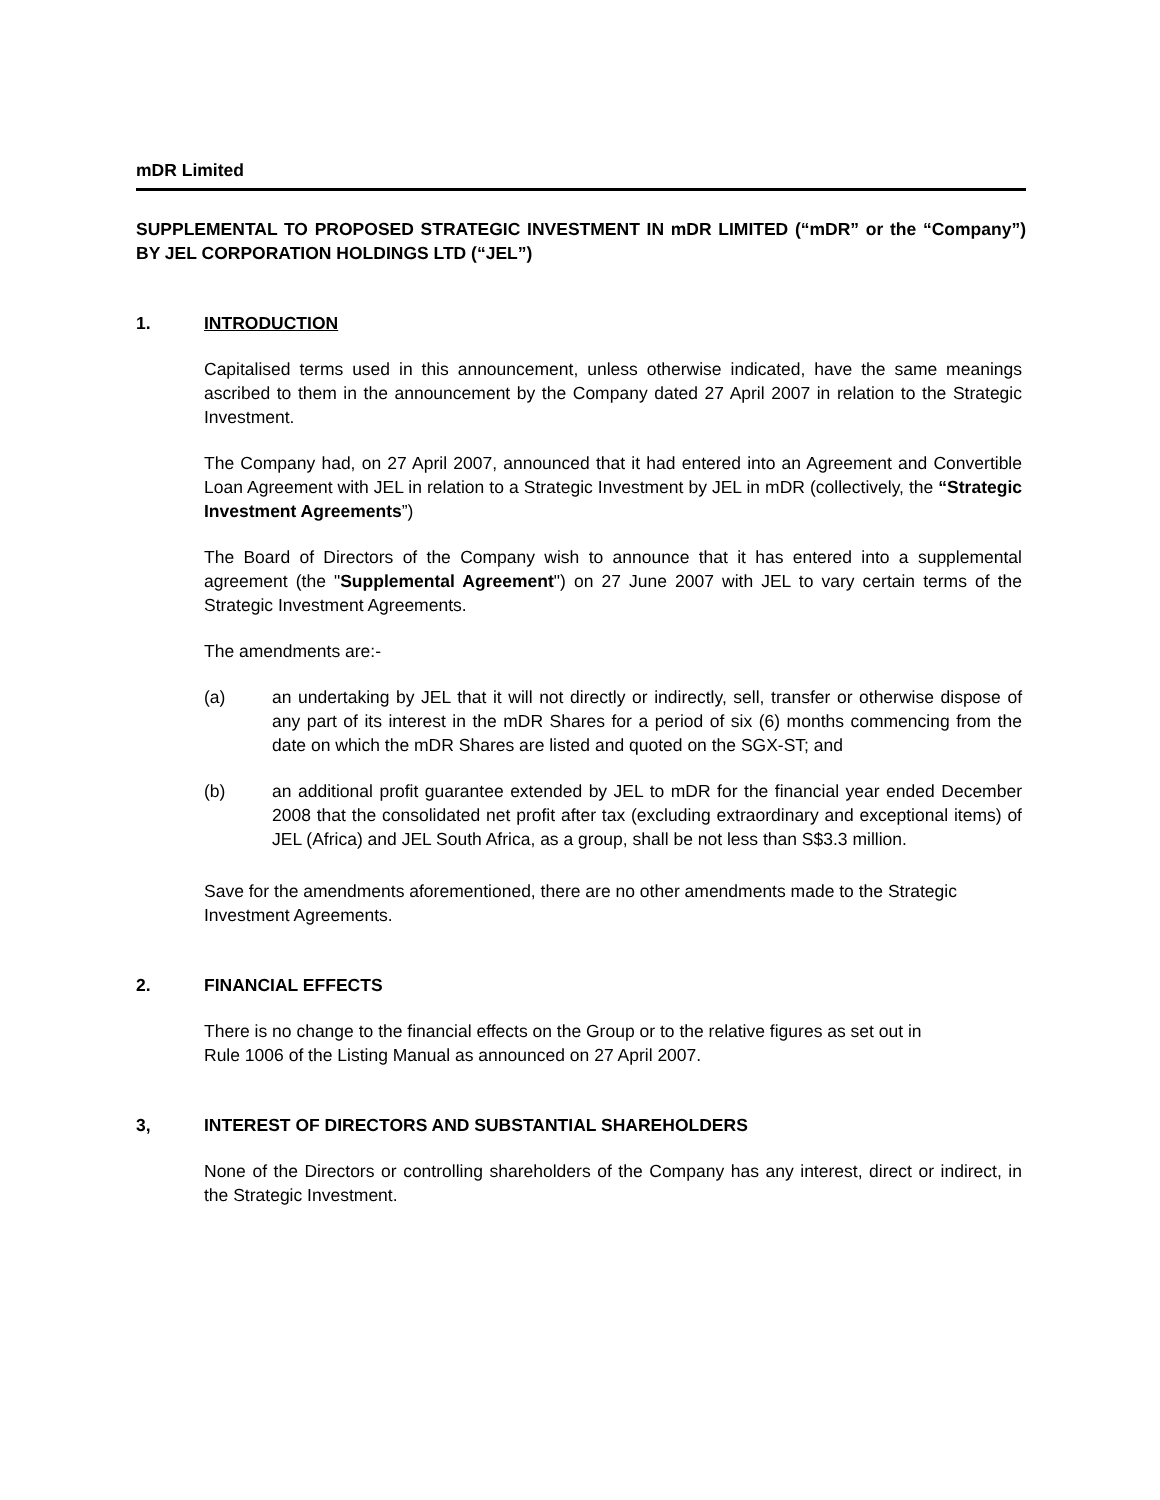mDR Limited
SUPPLEMENTAL TO PROPOSED STRATEGIC INVESTMENT IN mDR LIMITED (“mDR” or the “Company”) BY JEL CORPORATION HOLDINGS LTD (“JEL”)
1. INTRODUCTION
Capitalised terms used in this announcement, unless otherwise indicated, have the same meanings ascribed to them in the announcement by the Company dated 27 April 2007 in relation to the Strategic Investment.
The Company had, on 27 April 2007, announced that it had entered into an Agreement and Convertible Loan Agreement with JEL in relation to a Strategic Investment by JEL in mDR (collectively, the “Strategic Investment Agreements”)
The Board of Directors of the Company wish to announce that it has entered into a supplemental agreement (the "Supplemental Agreement") on 27 June 2007 with JEL to vary certain terms of the Strategic Investment Agreements.
The amendments are:-
(a) an undertaking by JEL that it will not directly or indirectly, sell, transfer or otherwise dispose of any part of its interest in the mDR Shares for a period of six (6) months commencing from the date on which the mDR Shares are listed and quoted on the SGX-ST; and
(b) an additional profit guarantee extended by JEL to mDR for the financial year ended December 2008 that the consolidated net profit after tax (excluding extraordinary and exceptional items) of JEL (Africa) and JEL South Africa, as a group, shall be not less than S$3.3 million.
Save for the amendments aforementioned, there are no other amendments made to the Strategic Investment Agreements.
2. FINANCIAL EFFECTS
There is no change to the financial effects on the Group or to the relative figures as set out in
Rule 1006 of the Listing Manual as announced on 27 April 2007.
3, INTEREST OF DIRECTORS AND SUBSTANTIAL SHAREHOLDERS
None of the Directors or controlling shareholders of the Company has any interest, direct or indirect, in the Strategic Investment.